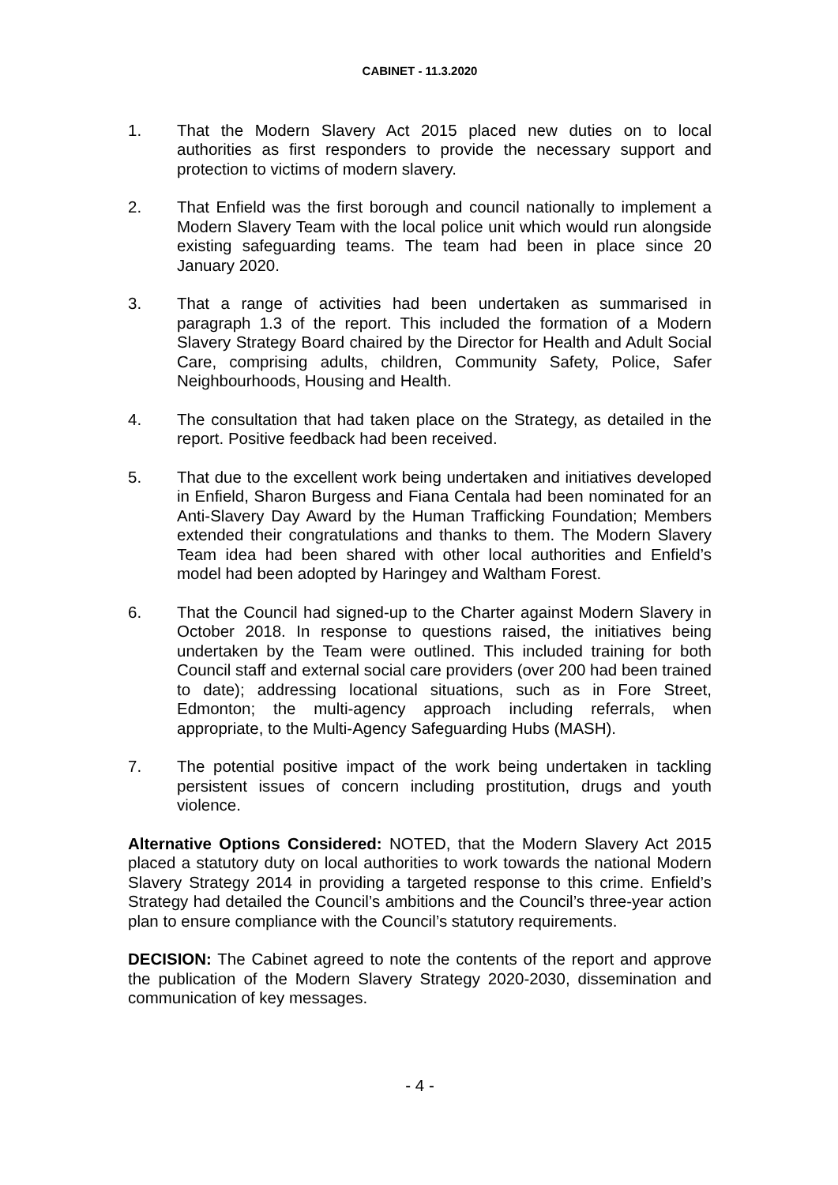CABINET - 11.3.2020
1. That the Modern Slavery Act 2015 placed new duties on to local authorities as first responders to provide the necessary support and protection to victims of modern slavery.
2. That Enfield was the first borough and council nationally to implement a Modern Slavery Team with the local police unit which would run alongside existing safeguarding teams. The team had been in place since 20 January 2020.
3. That a range of activities had been undertaken as summarised in paragraph 1.3 of the report. This included the formation of a Modern Slavery Strategy Board chaired by the Director for Health and Adult Social Care, comprising adults, children, Community Safety, Police, Safer Neighbourhoods, Housing and Health.
4. The consultation that had taken place on the Strategy, as detailed in the report. Positive feedback had been received.
5. That due to the excellent work being undertaken and initiatives developed in Enfield, Sharon Burgess and Fiana Centala had been nominated for an Anti-Slavery Day Award by the Human Trafficking Foundation; Members extended their congratulations and thanks to them. The Modern Slavery Team idea had been shared with other local authorities and Enfield’s model had been adopted by Haringey and Waltham Forest.
6. That the Council had signed-up to the Charter against Modern Slavery in October 2018. In response to questions raised, the initiatives being undertaken by the Team were outlined. This included training for both Council staff and external social care providers (over 200 had been trained to date); addressing locational situations, such as in Fore Street, Edmonton; the multi-agency approach including referrals, when appropriate, to the Multi-Agency Safeguarding Hubs (MASH).
7. The potential positive impact of the work being undertaken in tackling persistent issues of concern including prostitution, drugs and youth violence.
Alternative Options Considered: NOTED, that the Modern Slavery Act 2015 placed a statutory duty on local authorities to work towards the national Modern Slavery Strategy 2014 in providing a targeted response to this crime. Enfield’s Strategy had detailed the Council’s ambitions and the Council’s three-year action plan to ensure compliance with the Council’s statutory requirements.
DECISION: The Cabinet agreed to note the contents of the report and approve the publication of the Modern Slavery Strategy 2020-2030, dissemination and communication of key messages.
- 4 -